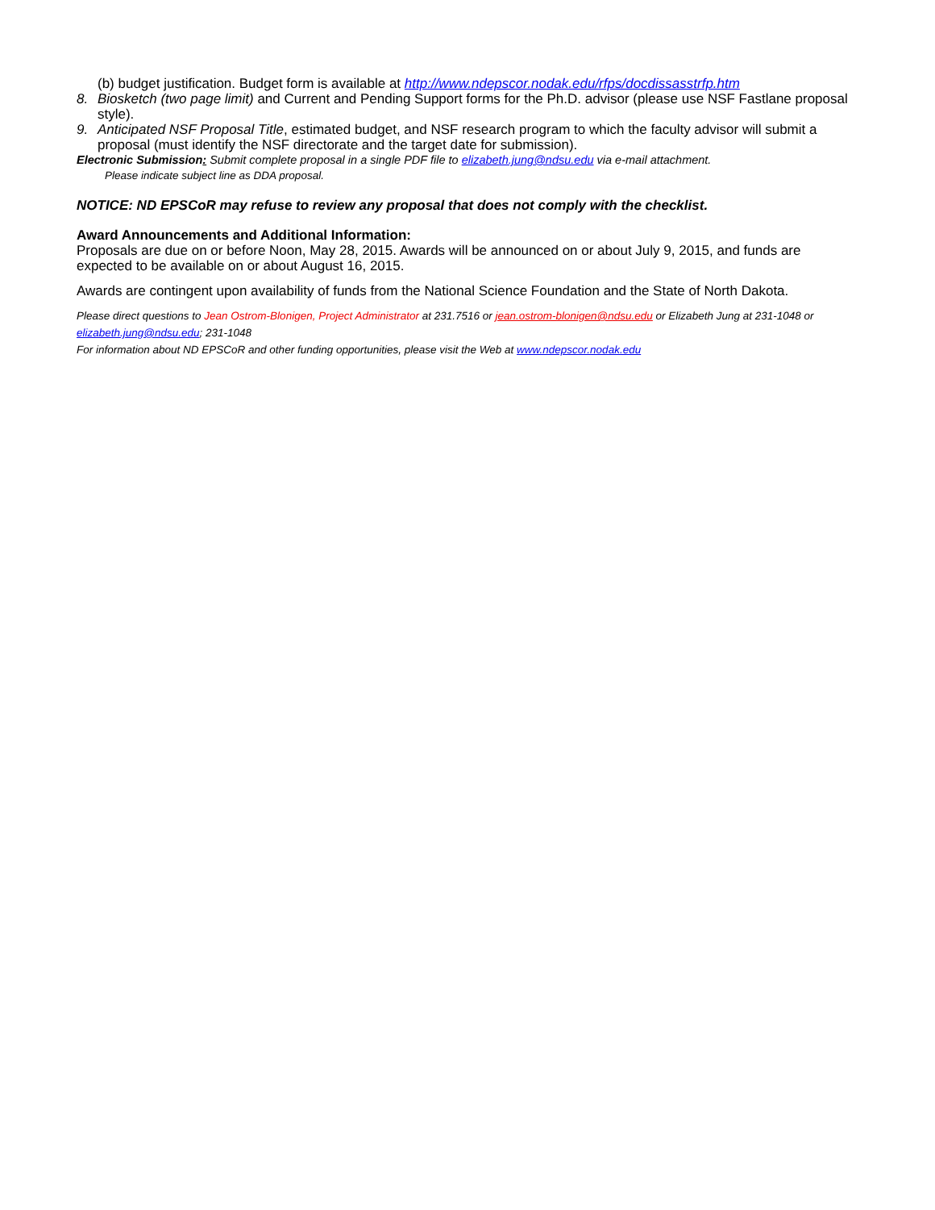(b) budget justification. Budget form is available at http://www.ndepscor.nodak.edu/rfps/docdissasstrfp.htm
8. Biosketch (two page limit) and Current and Pending Support forms for the Ph.D. advisor (please use NSF Fastlane proposal style).
9. Anticipated NSF Proposal Title, estimated budget, and NSF research program to which the faculty advisor will submit a proposal (must identify the NSF directorate and the target date for submission).
Electronic Submission: Submit complete proposal in a single PDF file to elizabeth.jung@ndsu.edu via e-mail attachment.
Please indicate subject line as DDA proposal.
NOTICE: ND EPSCoR may refuse to review any proposal that does not comply with the checklist.
Award Announcements and Additional Information:
Proposals are due on or before Noon, May 28, 2015. Awards will be announced on or about July 9, 2015, and funds are expected to be available on or about August 16, 2015.
Awards are contingent upon availability of funds from the National Science Foundation and the State of North Dakota.
Please direct questions to Jean Ostrom-Blonigen, Project Administrator at 231.7516 or jean.ostrom-blonigen@ndsu.edu or Elizabeth Jung at 231-1048 or elizabeth.jung@ndsu.edu; 231-1048
For information about ND EPSCoR and other funding opportunities, please visit the Web at www.ndepscor.nodak.edu